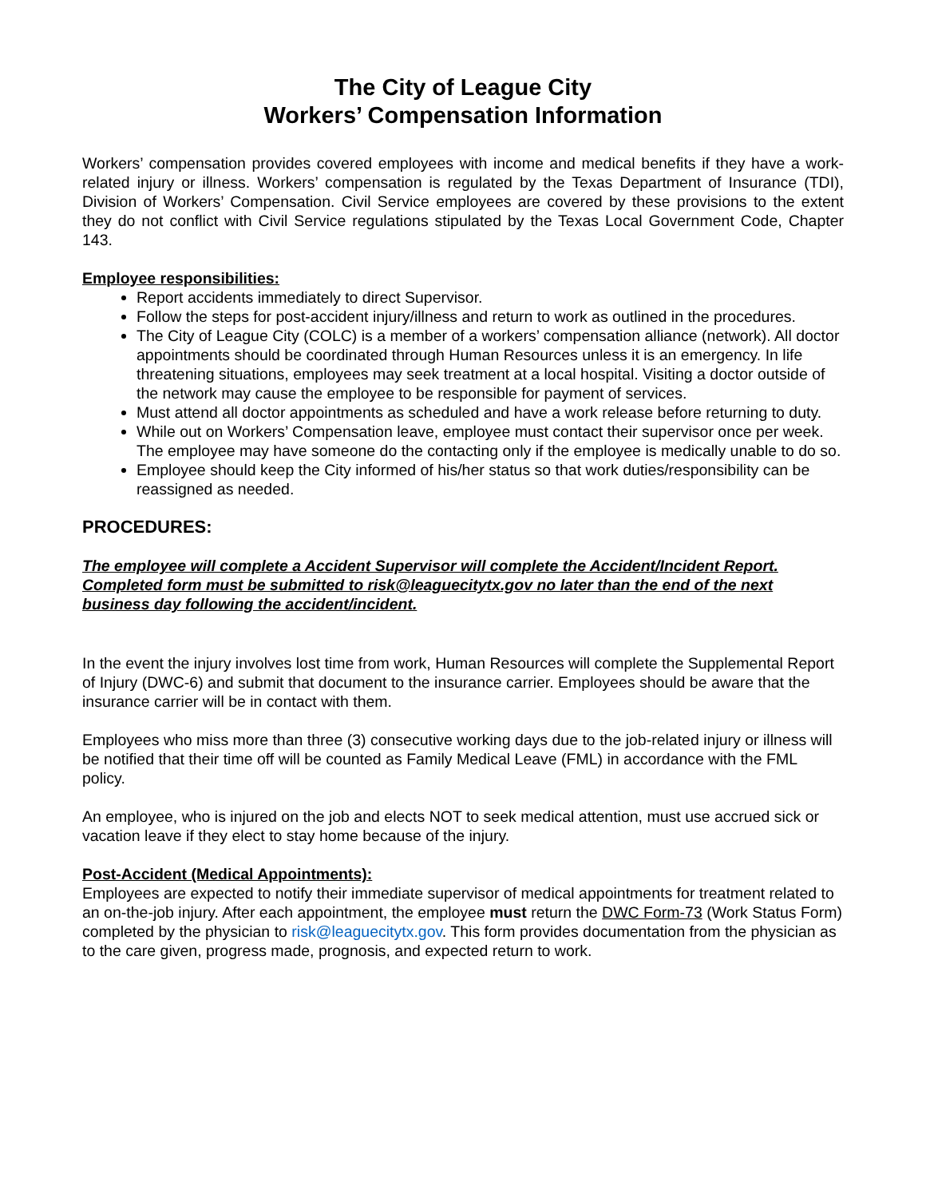The City of League City
Workers’ Compensation Information
Workers’ compensation provides covered employees with income and medical benefits if they have a work-related injury or illness. Workers’ compensation is regulated by the Texas Department of Insurance (TDI), Division of Workers’ Compensation. Civil Service employees are covered by these provisions to the extent they do not conflict with Civil Service regulations stipulated by the Texas Local Government Code, Chapter 143.
Employee responsibilities:
Report accidents immediately to direct Supervisor.
Follow the steps for post-accident injury/illness and return to work as outlined in the procedures.
The City of League City (COLC) is a member of a workers’ compensation alliance (network). All doctor appointments should be coordinated through Human Resources unless it is an emergency. In life threatening situations, employees may seek treatment at a local hospital. Visiting a doctor outside of the network may cause the employee to be responsible for payment of services.
Must attend all doctor appointments as scheduled and have a work release before returning to duty.
While out on Workers’ Compensation leave, employee must contact their supervisor once per week. The employee may have someone do the contacting only if the employee is medically unable to do so.
Employee should keep the City informed of his/her status so that work duties/responsibility can be reassigned as needed.
PROCEDURES:
The employee will complete a Accident Supervisor will complete the Accident/Incident Report. Completed form must be submitted to risk@leaguecitytx.gov no later than the end of the next business day following the accident/incident.
In the event the injury involves lost time from work, Human Resources will complete the Supplemental Report of Injury (DWC-6) and submit that document to the insurance carrier. Employees should be aware that the insurance carrier will be in contact with them.
Employees who miss more than three (3) consecutive working days due to the job-related injury or illness will be notified that their time off will be counted as Family Medical Leave (FML) in accordance with the FML policy.
An employee, who is injured on the job and elects NOT to seek medical attention, must use accrued sick or vacation leave if they elect to stay home because of the injury.
Post-Accident (Medical Appointments):
Employees are expected to notify their immediate supervisor of medical appointments for treatment related to an on-the-job injury. After each appointment, the employee must return the DWC Form-73 (Work Status Form) completed by the physician to risk@leaguecitytx.gov. This form provides documentation from the physician as to the care given, progress made, prognosis, and expected return to work.